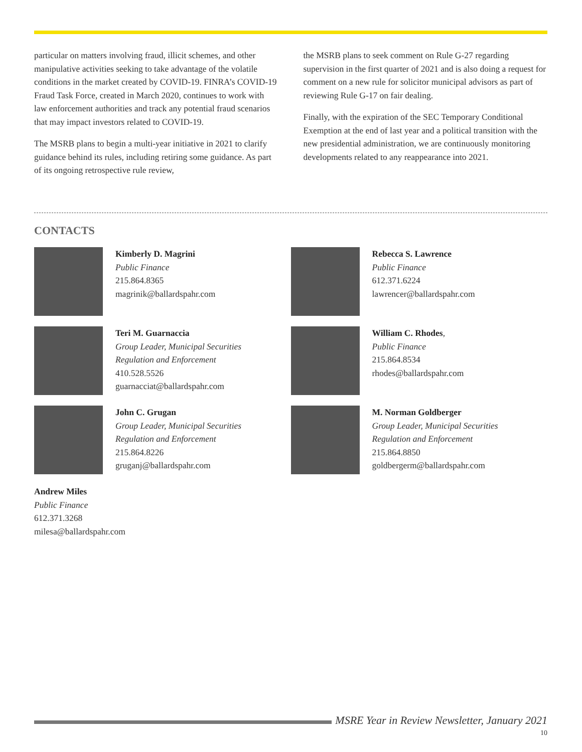particular on matters involving fraud, illicit schemes, and other manipulative activities seeking to take advantage of the volatile conditions in the market created by COVID-19. FINRA’s COVID-19 Fraud Task Force, created in March 2020, continues to work with law enforcement authorities and track any potential fraud scenarios that may impact investors related to COVID-19.
The MSRB plans to begin a multi-year initiative in 2021 to clarify guidance behind its rules, including retiring some guidance. As part of its ongoing retrospective rule review,
the MSRB plans to seek comment on Rule G-27 regarding supervision in the first quarter of 2021 and is also doing a request for comment on a new rule for solicitor municipal advisors as part of reviewing Rule G-17 on fair dealing.
Finally, with the expiration of the SEC Temporary Conditional Exemption at the end of last year and a political transition with the new presidential administration, we are continuously monitoring developments related to any reappearance into 2021.
CONTACTS
Kimberly D. Magrini
Public Finance
215.864.8365
magrinik@ballardspahr.com
Rebecca S. Lawrence
Public Finance
612.371.6224
lawrencer@ballardspahr.com
Teri M. Guarnaccia
Group Leader, Municipal Securities
Regulation and Enforcement
410.528.5526
guarnacciat@ballardspahr.com
William C. Rhodes,
Public Finance
215.864.8534
rhodes@ballardspahr.com
John C. Grugan
Group Leader, Municipal Securities
Regulation and Enforcement
215.864.8226
gruganj@ballardspahr.com
M. Norman Goldberger
Group Leader, Municipal Securities
Regulation and Enforcement
215.864.8850
goldbergerm@ballardspahr.com
Andrew Miles
Public Finance
612.371.3268
milesa@ballardspahr.com
MSRE Year in Review Newsletter, January 2021
10